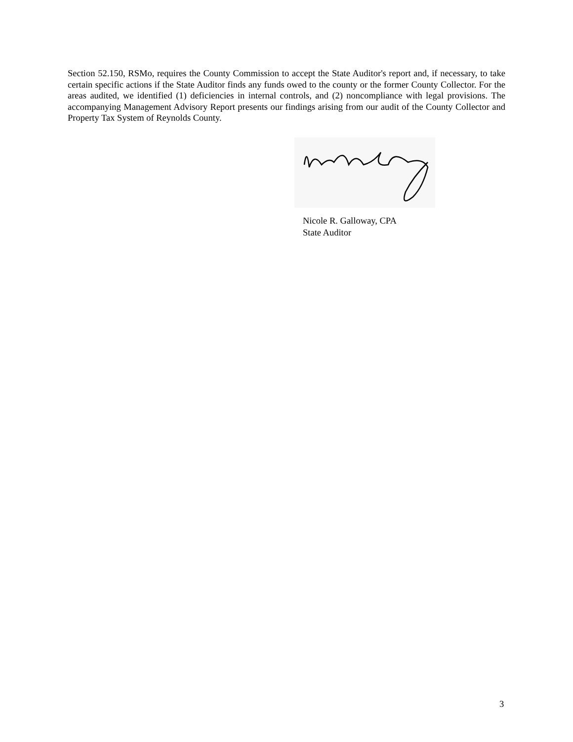Section 52.150, RSMo, requires the County Commission to accept the State Auditor's report and, if necessary, to take certain specific actions if the State Auditor finds any funds owed to the county or the former County Collector. For the areas audited, we identified (1) deficiencies in internal controls, and (2) noncompliance with legal provisions. The accompanying Management Advisory Report presents our findings arising from our audit of the County Collector and Property Tax System of Reynolds County.
Nicole R. Galloway, CPA
State Auditor
3